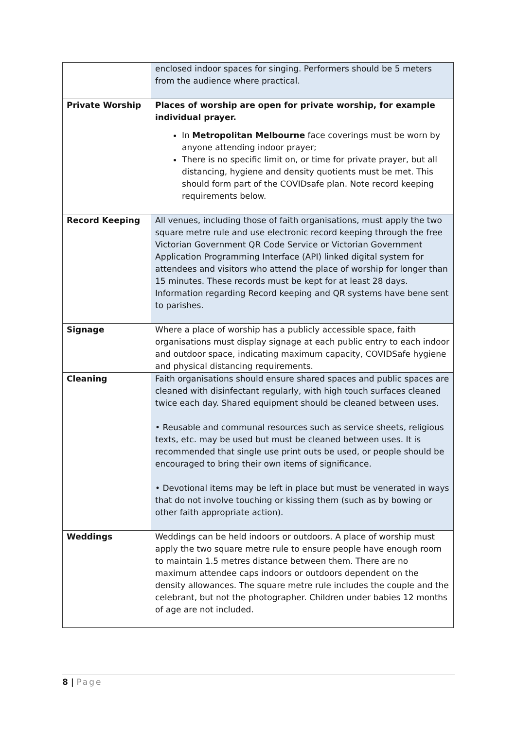| | enclosed indoor spaces for singing. Performers should be 5 meters from the audience where practical. |
| Private Worship | Places of worship are open for private worship, for example individual prayer. In Metropolitan Melbourne face coverings must be worn by anyone attending indoor prayer; There is no specific limit on, or time for private prayer, but all distancing, hygiene and density quotients must be met. This should form part of the COVIDsafe plan. Note record keeping requirements below. |
| Record Keeping | All venues, including those of faith organisations, must apply the two square metre rule and use electronic record keeping through the free Victorian Government QR Code Service or Victorian Government Application Programming Interface (API) linked digital system for attendees and visitors who attend the place of worship for longer than 15 minutes. These records must be kept for at least 28 days. Information regarding Record keeping and QR systems have bene sent to parishes. |
| Signage | Where a place of worship has a publicly accessible space, faith organisations must display signage at each public entry to each indoor and outdoor space, indicating maximum capacity, COVIDSafe hygiene and physical distancing requirements. |
| Cleaning | Faith organisations should ensure shared spaces and public spaces are cleaned with disinfectant regularly, with high touch surfaces cleaned twice each day. Shared equipment should be cleaned between uses. • Reusable and communal resources such as service sheets, religious texts, etc. may be used but must be cleaned between uses. It is recommended that single use print outs be used, or people should be encouraged to bring their own items of significance. • Devotional items may be left in place but must be venerated in ways that do not involve touching or kissing them (such as by bowing or other faith appropriate action). |
| Weddings | Weddings can be held indoors or outdoors. A place of worship must apply the two square metre rule to ensure people have enough room to maintain 1.5 metres distance between them. There are no maximum attendee caps indoors or outdoors dependent on the density allowances. The square metre rule includes the couple and the celebrant, but not the photographer. Children under babies 12 months of age are not included. |
8 | Page